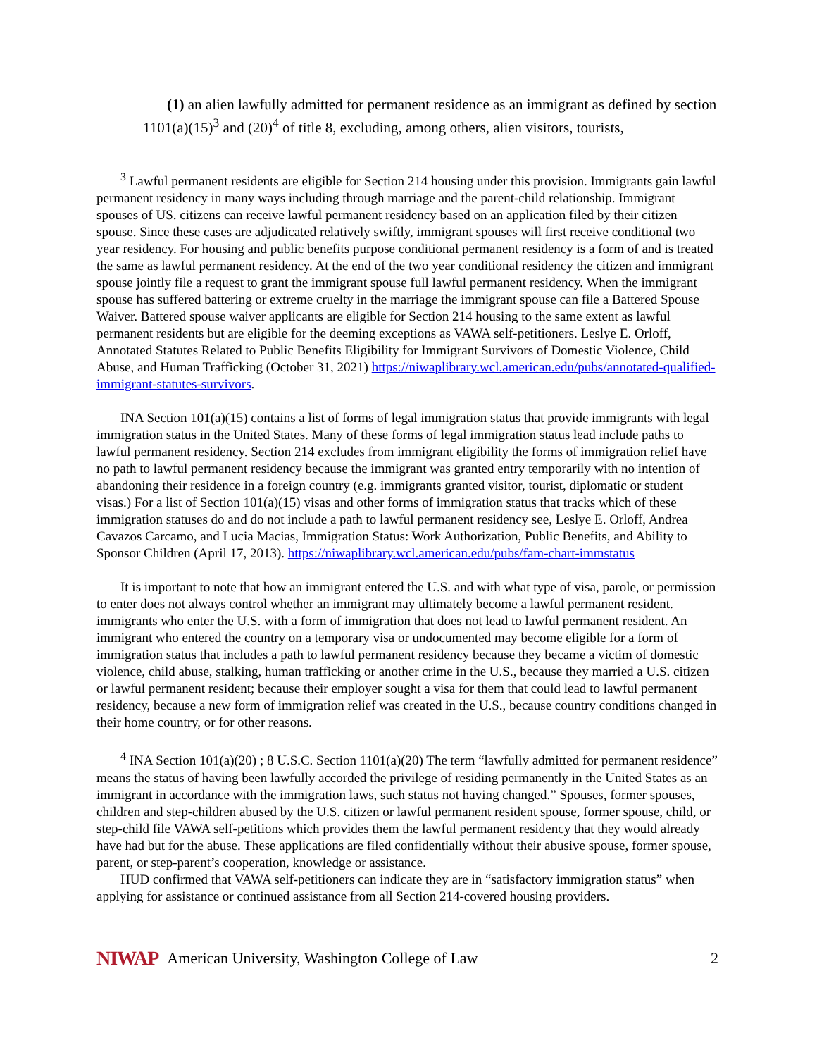(1) an alien lawfully admitted for permanent residence as an immigrant as defined by section 1101(a)(15)<sup>3</sup> and (20)<sup>4</sup> of title 8, excluding, among others, alien visitors, tourists,
<sup>3</sup> Lawful permanent residents are eligible for Section 214 housing under this provision. Immigrants gain lawful permanent residency in many ways including through marriage and the parent-child relationship. Immigrant spouses of US. citizens can receive lawful permanent residency based on an application filed by their citizen spouse. Since these cases are adjudicated relatively swiftly, immigrant spouses will first receive conditional two year residency. For housing and public benefits purpose conditional permanent residency is a form of and is treated the same as lawful permanent residency. At the end of the two year conditional residency the citizen and immigrant spouse jointly file a request to grant the immigrant spouse full lawful permanent residency. When the immigrant spouse has suffered battering or extreme cruelty in the marriage the immigrant spouse can file a Battered Spouse Waiver. Battered spouse waiver applicants are eligible for Section 214 housing to the same extent as lawful permanent residents but are eligible for the deeming exceptions as VAWA self-petitioners. Leslye E. Orloff, Annotated Statutes Related to Public Benefits Eligibility for Immigrant Survivors of Domestic Violence, Child Abuse, and Human Trafficking (October 31, 2021) https://niwaplibrary.wcl.american.edu/pubs/annotated-qualified-immigrant-statutes-survivors.
INA Section 101(a)(15) contains a list of forms of legal immigration status that provide immigrants with legal immigration status in the United States. Many of these forms of legal immigration status lead include paths to lawful permanent residency. Section 214 excludes from immigrant eligibility the forms of immigration relief have no path to lawful permanent residency because the immigrant was granted entry temporarily with no intention of abandoning their residence in a foreign country (e.g. immigrants granted visitor, tourist, diplomatic or student visas.) For a list of Section 101(a)(15) visas and other forms of immigration status that tracks which of these immigration statuses do and do not include a path to lawful permanent residency see, Leslye E. Orloff, Andrea Cavazos Carcamo, and Lucia Macias, Immigration Status: Work Authorization, Public Benefits, and Ability to Sponsor Children (April 17, 2013). https://niwaplibrary.wcl.american.edu/pubs/fam-chart-immstatus
It is important to note that how an immigrant entered the U.S. and with what type of visa, parole, or permission to enter does not always control whether an immigrant may ultimately become a lawful permanent resident. immigrants who enter the U.S. with a form of immigration that does not lead to lawful permanent resident. An immigrant who entered the country on a temporary visa or undocumented may become eligible for a form of immigration status that includes a path to lawful permanent residency because they became a victim of domestic violence, child abuse, stalking, human trafficking or another crime in the U.S., because they married a U.S. citizen or lawful permanent resident; because their employer sought a visa for them that could lead to lawful permanent residency, because a new form of immigration relief was created in the U.S., because country conditions changed in their home country, or for other reasons.
<sup>4</sup> INA Section 101(a)(20) ; 8 U.S.C. Section 1101(a)(20) The term “lawfully admitted for permanent residence” means the status of having been lawfully accorded the privilege of residing permanently in the United States as an immigrant in accordance with the immigration laws, such status not having changed.” Spouses, former spouses, children and step-children abused by the U.S. citizen or lawful permanent resident spouse, former spouse, child, or step-child file VAWA self-petitions which provides them the lawful permanent residency that they would already have had but for the abuse. These applications are filed confidentially without their abusive spouse, former spouse, parent, or step-parent’s cooperation, knowledge or assistance.
HUD confirmed that VAWA self-petitioners can indicate they are in “satisfactory immigration status” when applying for assistance or continued assistance from all Section 214-covered housing providers.
NIWAP American University, Washington College of Law 2